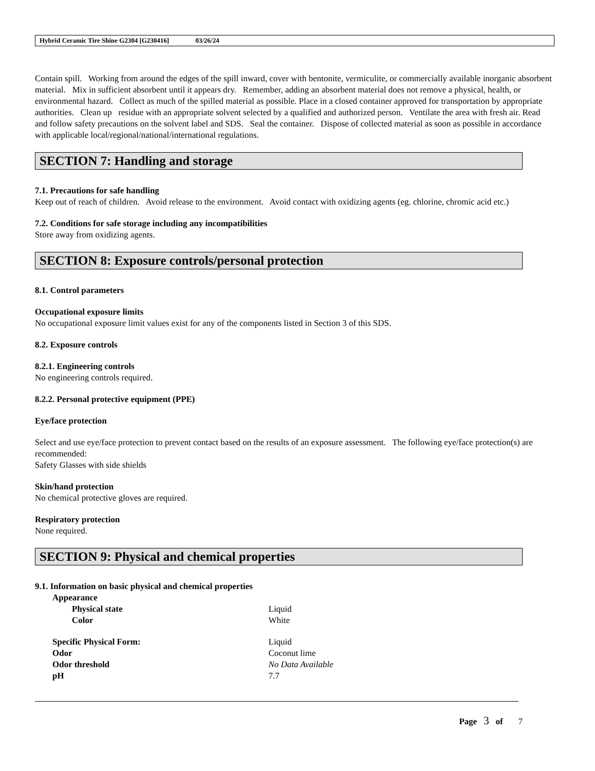Hybrid Ceramic Tire Shine G2304 [G230416] 03/26/24
Contain spill. Working from around the edges of the spill inward, cover with bentonite, vermiculite, or commercially available inorganic absorbent material. Mix in sufficient absorbent until it appears dry. Remember, adding an absorbent material does not remove a physical, health, or environmental hazard. Collect as much of the spilled material as possible. Place in a closed container approved for transportation by appropriate authorities. Clean up residue with an appropriate solvent selected by a qualified and authorized person. Ventilate the area with fresh air. Read and follow safety precautions on the solvent label and SDS. Seal the container. Dispose of collected material as soon as possible in accordance with applicable local/regional/national/international regulations.
SECTION 7: Handling and storage
7.1. Precautions for safe handling
Keep out of reach of children. Avoid release to the environment. Avoid contact with oxidizing agents (eg. chlorine, chromic acid etc.)
7.2. Conditions for safe storage including any incompatibilities
Store away from oxidizing agents.
SECTION 8: Exposure controls/personal protection
8.1. Control parameters
Occupational exposure limits
No occupational exposure limit values exist for any of the components listed in Section 3 of this SDS.
8.2. Exposure controls
8.2.1. Engineering controls
No engineering controls required.
8.2.2. Personal protective equipment (PPE)
Eye/face protection
Select and use eye/face protection to prevent contact based on the results of an exposure assessment. The following eye/face protection(s) are recommended:
Safety Glasses with side shields
Skin/hand protection
No chemical protective gloves are required.
Respiratory protection
None required.
SECTION 9: Physical and chemical properties
9.1. Information on basic physical and chemical properties
Appearance
Physical state Liquid
Color White
Specific Physical Form: Liquid
Odor Coconut lime
Odor threshold No Data Available
pH 7.7
Page 3 of 7